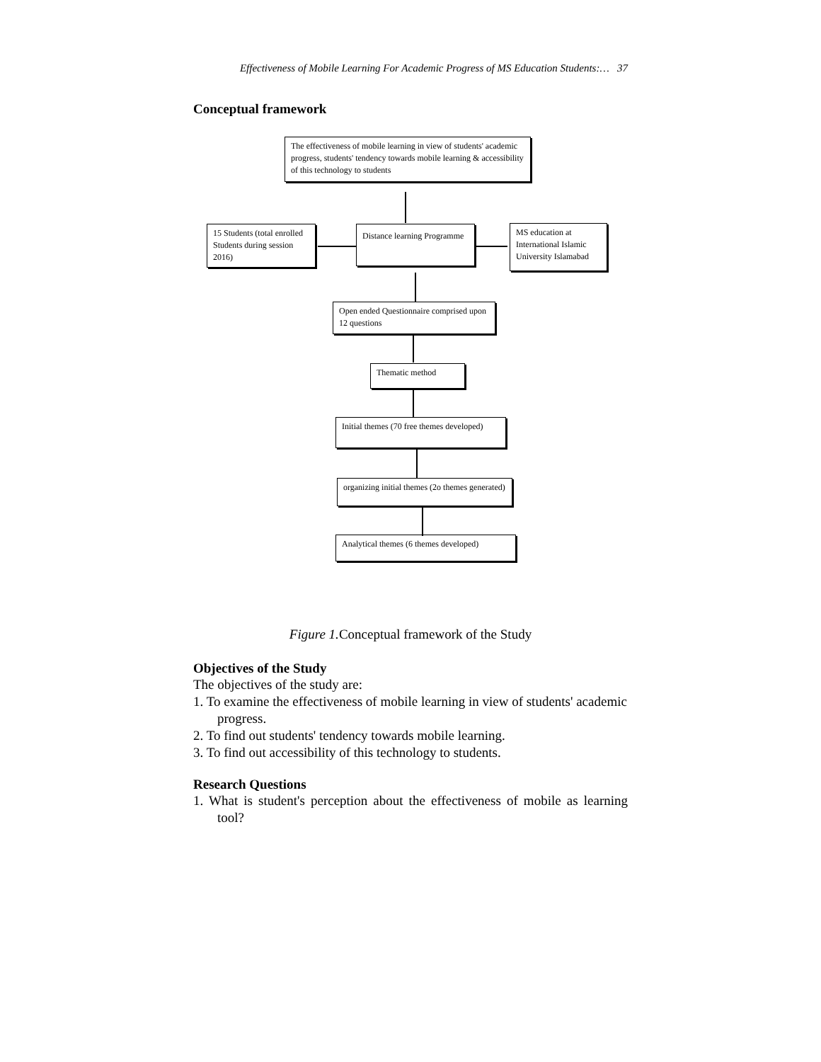Effectiveness of Mobile Learning For Academic Progress of MS Education Students:… 37
Conceptual framework
The effectiveness of mobile learning in view of students' academic progress, students' tendency towards mobile learning & accessibility of this technology to students
15 Students (total enrolled Students during session 2016)
Distance learning Programme
MS education at International Islamic University Islamabad
Open ended Questionnaire comprised upon 12 questions
Thematic method
Initial themes (70 free themes developed)
organizing initial themes (2o themes generated)
Analytical themes (6 themes developed)
Figure 1. Conceptual framework of the Study
Objectives of the Study
The objectives of the study are:
1. To examine the effectiveness of mobile learning in view of students' academic progress.
2. To find out students' tendency towards mobile learning.
3. To find out accessibility of this technology to students.
Research Questions
1. What is student's perception about the effectiveness of mobile as learning tool?